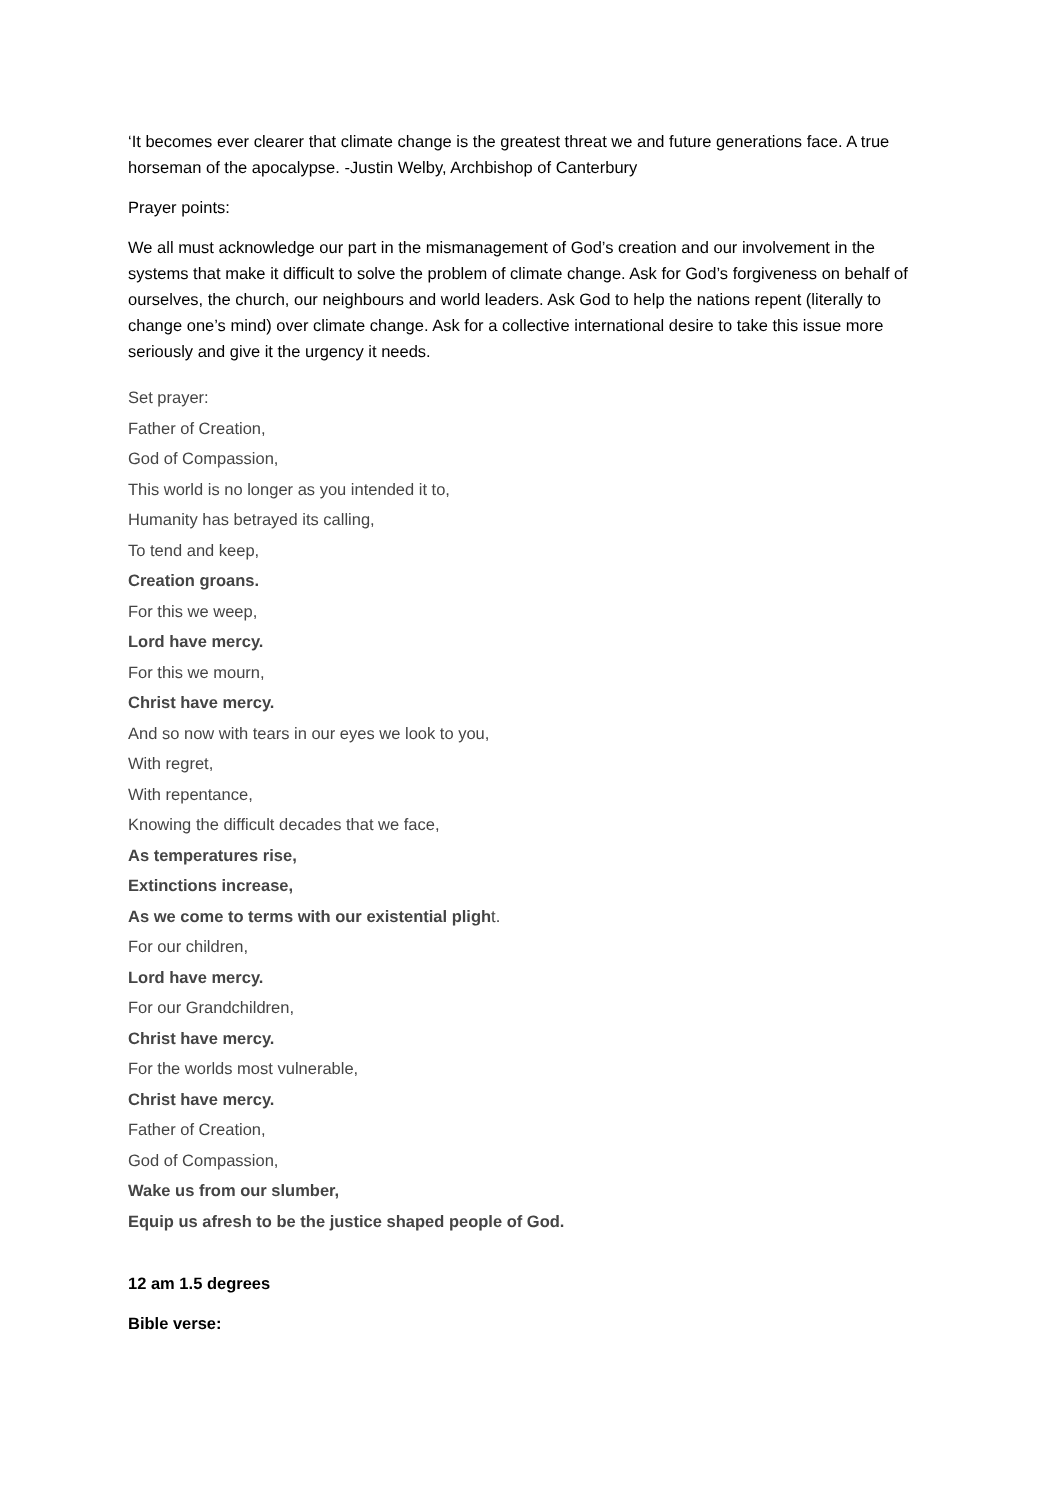‘It becomes ever clearer that climate change is the greatest threat we and future generations face. A true horseman of the apocalypse. -Justin Welby, Archbishop of Canterbury
Prayer points:
We all must acknowledge our part in the mismanagement of God’s creation and our involvement in the systems that make it difficult to solve the problem of climate change. Ask for God’s forgiveness on behalf of ourselves, the church, our neighbours and world leaders. Ask God to help the nations repent (literally to change one’s mind) over climate change. Ask for a collective international desire to take this issue more seriously and give it the urgency it needs.
Set prayer:
Father of Creation,
God of Compassion,
This world is no longer as you intended it to,
Humanity has betrayed its calling,
To tend and keep,
Creation groans.
For this we weep,
Lord have mercy.
For this we mourn,
Christ have mercy.
And so now with tears in our eyes we look to you,
With regret,
With repentance,
Knowing the difficult decades that we face,
As temperatures rise,
Extinctions increase,
As we come to terms with our existential plight.
For our children,
Lord have mercy.
For our Grandchildren,
Christ have mercy.
For the worlds most vulnerable,
Christ have mercy.
Father of Creation,
God of Compassion,
Wake us from our slumber,
Equip us afresh to be the justice shaped people of God.
12 am 1.5 degrees
Bible verse: